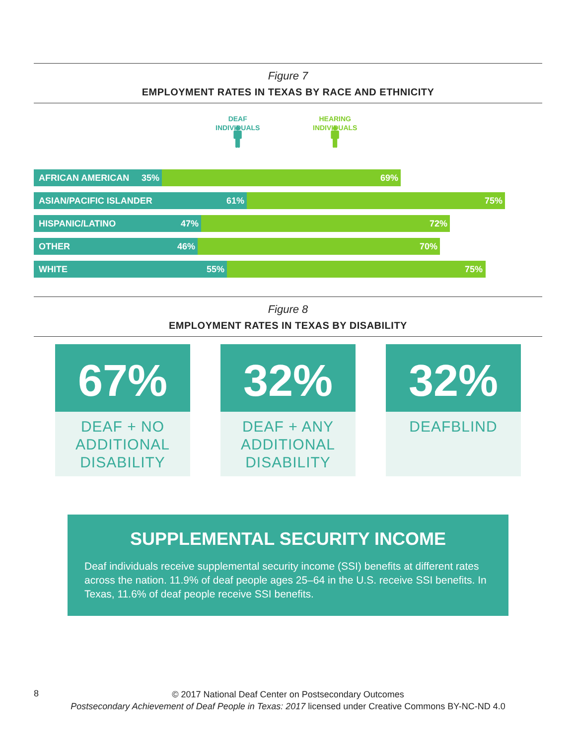Figure 7
EMPLOYMENT RATES IN TEXAS BY RACE AND ETHNICITY
DEAF
INDIVIDUALS
🚹︎
HEARING
INDIVIDUALS
🚹︎
AFRICAN AMERICAN 35% 69%
ASIAN/PACIFIC ISLANDER 61% 75%
HISPANIC/LATINO 47% 72%
OTHER 46% 70%
WHITE 55% 75%
Figure 8
EMPLOYMENT RATES IN TEXAS BY DISABILITY
67%
DEAF + NO ADDITIONAL DISABILITY
32%
DEAF + ANY ADDITIONAL DISABILITY
32%
DEAFBLIND
SUPPLEMENTAL SECURITY INCOME
Deaf individuals receive supplemental security income (SSI) benefits at different rates across the nation. 11.9% of deaf people ages 25–64 in the U.S. receive SSI benefits. In Texas, 11.6% of deaf people receive SSI benefits.
8
© 2017 National Deaf Center on Postsecondary Outcomes
Postsecondary Achievement of Deaf People in Texas: 2017 licensed under Creative Commons BY-NC-ND 4.0